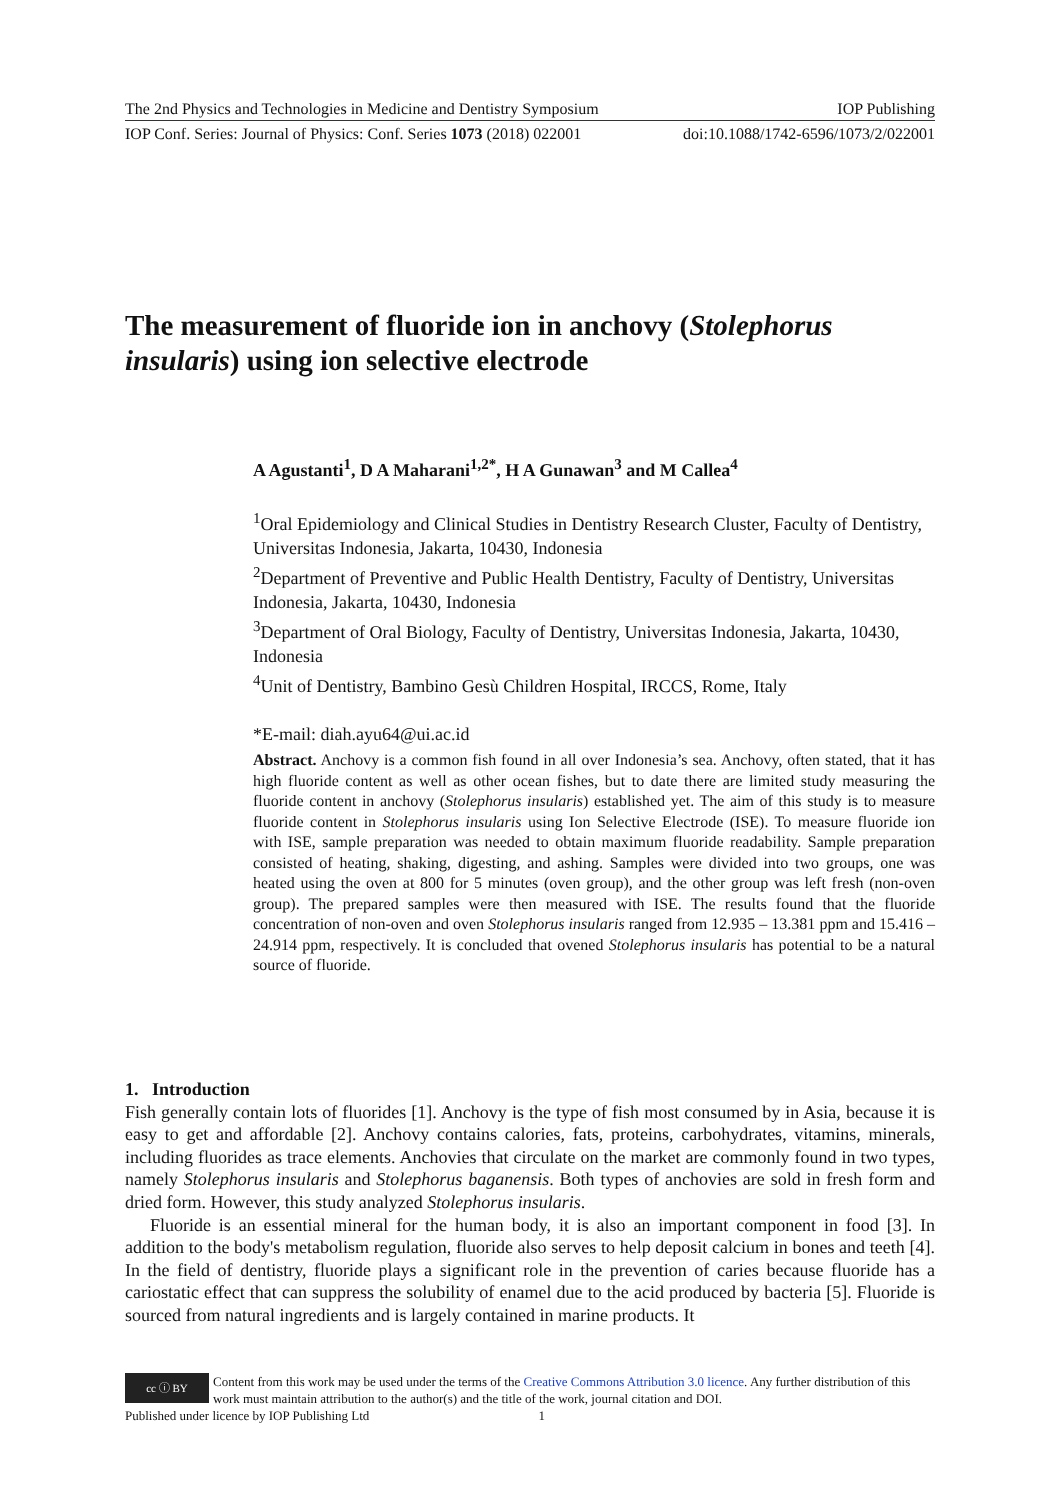The 2nd Physics and Technologies in Medicine and Dentistry Symposium IOP Publishing
IOP Conf. Series: Journal of Physics: Conf. Series 1073 (2018) 022001 doi:10.1088/1742-6596/1073/2/022001
The measurement of fluoride ion in anchovy (Stolephorus insularis) using ion selective electrode
A Agustanti<sup>1</sup>, D A Maharani<sup>1,2*</sup>, H A Gunawan<sup>3</sup> and M Callea<sup>4</sup>
<sup>1</sup> Oral Epidemiology and Clinical Studies in Dentistry Research Cluster, Faculty of Dentistry, Universitas Indonesia, Jakarta, 10430, Indonesia
<sup>2</sup> Department of Preventive and Public Health Dentistry, Faculty of Dentistry, Universitas Indonesia, Jakarta, 10430, Indonesia
<sup>3</sup> Department of Oral Biology, Faculty of Dentistry, Universitas Indonesia, Jakarta, 10430, Indonesia
<sup>4</sup> Unit of Dentistry, Bambino Gesù Children Hospital, IRCCS, Rome, Italy
*E-mail: diah.ayu64@ui.ac.id
Abstract. Anchovy is a common fish found in all over Indonesia’s sea. Anchovy, often stated, that it has high fluoride content as well as other ocean fishes, but to date there are limited study measuring the fluoride content in anchovy (Stolephorus insularis) established yet. The aim of this study is to measure fluoride content in Stolephorus insularis using Ion Selective Electrode (ISE). To measure fluoride ion with ISE, sample preparation was needed to obtain maximum fluoride readability. Sample preparation consisted of heating, shaking, digesting, and ashing. Samples were divided into two groups, one was heated using the oven at 800 for 5 minutes (oven group), and the other group was left fresh (non-oven group). The prepared samples were then measured with ISE. The results found that the fluoride concentration of non-oven and oven Stolephorus insularis ranged from 12.935 – 13.381 ppm and 15.416 – 24.914 ppm, respectively. It is concluded that ovened Stolephorus insularis has potential to be a natural source of fluoride.
1. Introduction
Fish generally contain lots of fluorides [1]. Anchovy is the type of fish most consumed by in Asia, because it is easy to get and affordable [2]. Anchovy contains calories, fats, proteins, carbohydrates, vitamins, minerals, including fluorides as trace elements. Anchovies that circulate on the market are commonly found in two types, namely Stolephorus insularis and Stolephorus baganensis. Both types of anchovies are sold in fresh form and dried form. However, this study analyzed Stolephorus insularis.
Fluoride is an essential mineral for the human body, it is also an important component in food [3]. In addition to the body's metabolism regulation, fluoride also serves to help deposit calcium in bones and teeth [4]. In the field of dentistry, fluoride plays a significant role in the prevention of caries because fluoride has a cariostatic effect that can suppress the solubility of enamel due to the acid produced by bacteria [5]. Fluoride is sourced from natural ingredients and is largely contained in marine products. It
cc ⓘ BY
Content from this work may be used under the terms of the Creative Commons Attribution 3.0 licence. Any further distribution of this work must maintain attribution to the author(s) and the title of the work, journal citation and DOI.
Published under licence by IOP Publishing Ltd 1